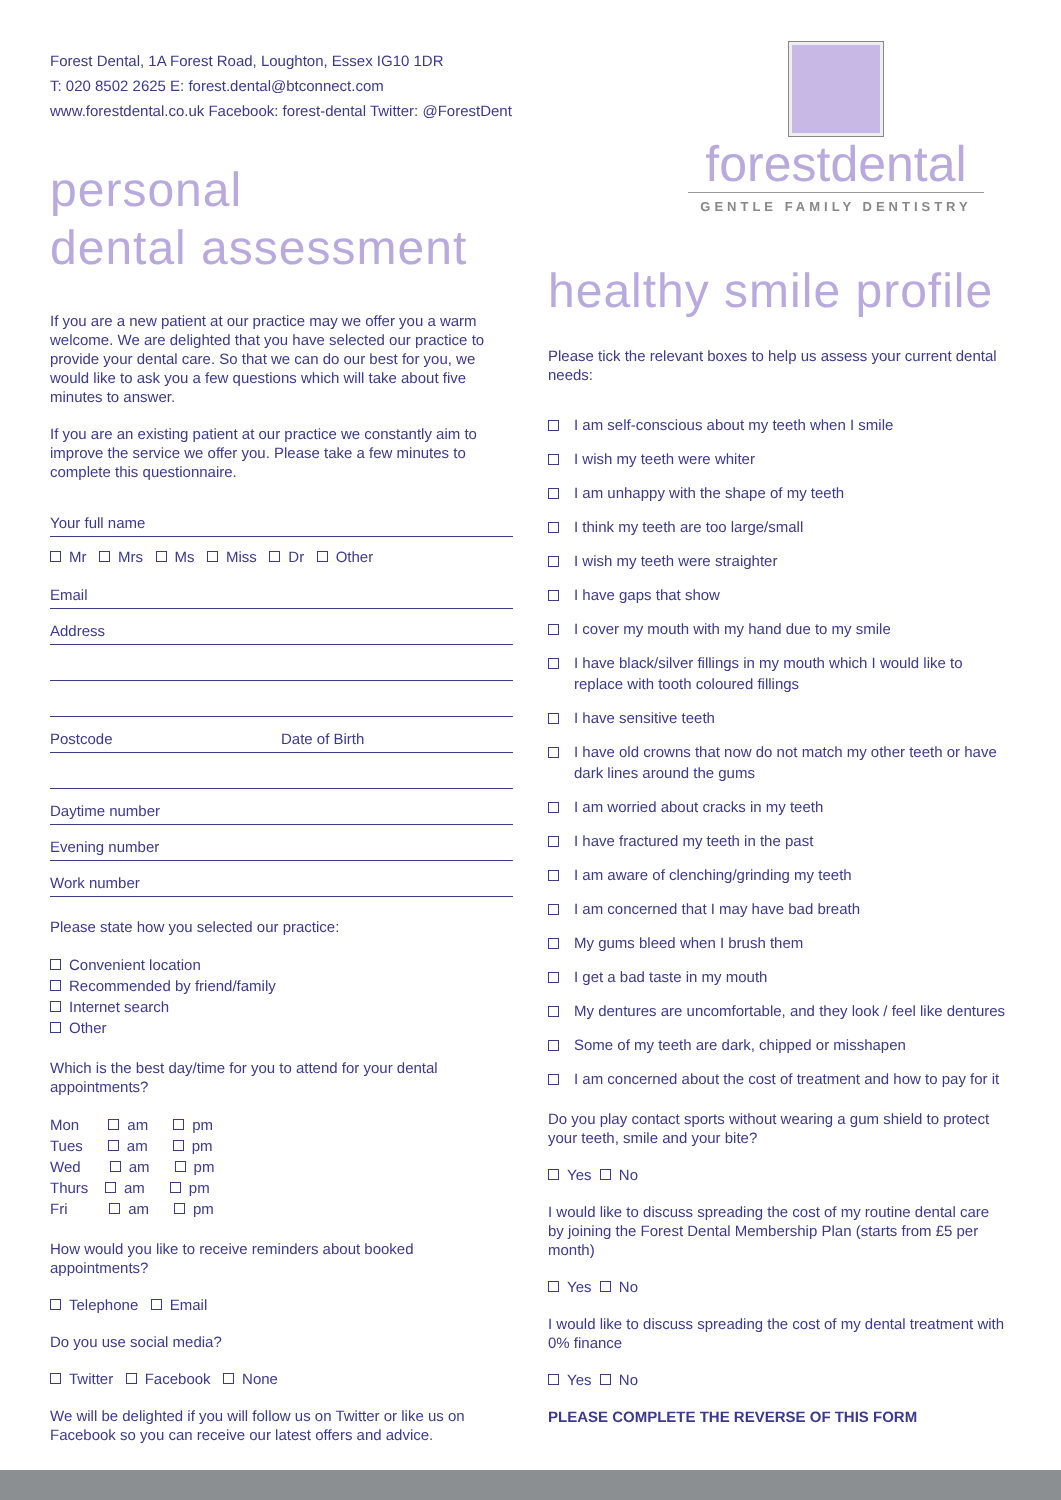Forest Dental, 1A Forest Road, Loughton, Essex IG10 1DR
T: 020 8502 2625 E: forest.dental@btconnect.com
www.forestdental.co.uk Facebook: forest-dental Twitter: @ForestDent
personal
dental assessment
If you are a new patient at our practice may we offer you a warm welcome. We are delighted that you have selected our practice to provide your dental care. So that we can do our best for you, we would like to ask you a few questions which will take about five minutes to answer.
If you are an existing patient at our practice we constantly aim to improve the service we offer you. Please take a few minutes to complete this questionnaire.
Your full name
Mr Mrs Ms Miss Dr Other
Email
Address
Postcode Date of Birth
Daytime number
Evening number
Work number
Please state how you selected our practice:
Convenient location
Recommended by friend/family
Internet search
Other
Which is the best day/time for you to attend for your dental appointments?
Mon am pm
Tues am pm
Wed am pm
Thurs am pm
Fri am pm
How would you like to receive reminders about booked appointments?
Telephone Email
Do you use social media?
Twitter Facebook None
We will be delighted if you will follow us on Twitter or like us on Facebook so you can receive our latest offers and advice.
forestdental
GENTLE FAMILY DENTISTRY
healthy smile profile
Please tick the relevant boxes to help us assess your current dental needs:
I am self-conscious about my teeth when I smile
I wish my teeth were whiter
I am unhappy with the shape of my teeth
I think my teeth are too large/small
I wish my teeth were straighter
I have gaps that show
I cover my mouth with my hand due to my smile
I have black/silver fillings in my mouth which I would like to replace with tooth coloured fillings
I have sensitive teeth
I have old crowns that now do not match my other teeth or have dark lines around the gums
I am worried about cracks in my teeth
I have fractured my teeth in the past
I am aware of clenching/grinding my teeth
I am concerned that I may have bad breath
My gums bleed when I brush them
I get a bad taste in my mouth
My dentures are uncomfortable, and they look / feel like dentures
Some of my teeth are dark, chipped or misshapen
I am concerned about the cost of treatment and how to pay for it
Do you play contact sports without wearing a gum shield to protect your teeth, smile and your bite?
Yes No
I would like to discuss spreading the cost of my routine dental care by joining the Forest Dental Membership Plan (starts from £5 per month)
Yes No
I would like to discuss spreading the cost of my dental treatment with 0% finance
Yes No
PLEASE COMPLETE THE REVERSE OF THIS FORM